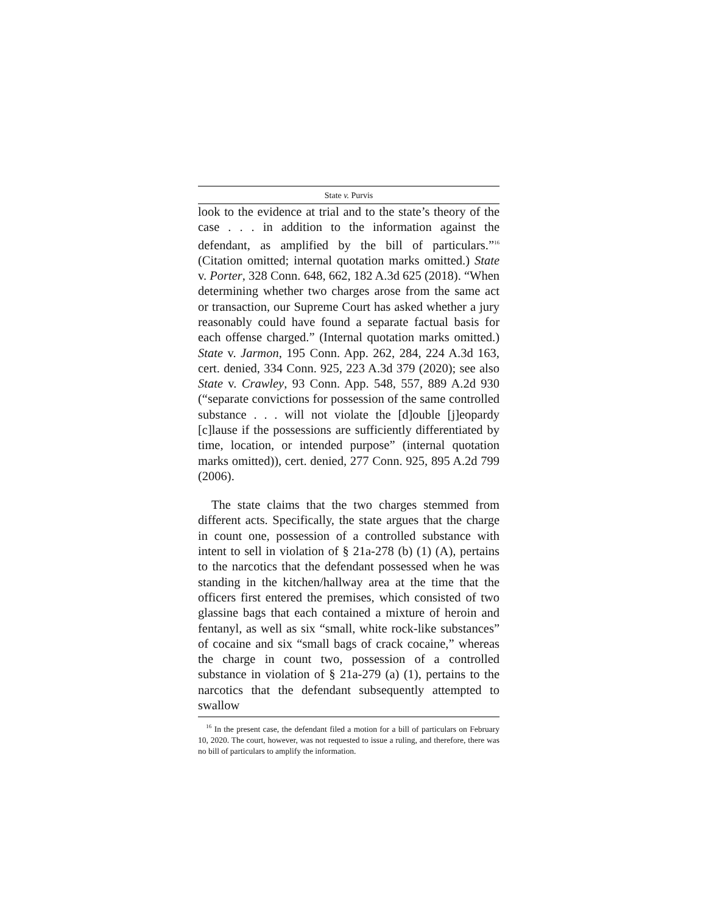State v. Purvis
look to the evidence at trial and to the state’s theory of the case . . . in addition to the information against the defendant, as amplified by the bill of particulars.”<sup>16</sup> (Citation omitted; internal quotation marks omitted.) State v. Porter, 328 Conn. 648, 662, 182 A.3d 625 (2018). “When determining whether two charges arose from the same act or transaction, our Supreme Court has asked whether a jury reasonably could have found a separate factual basis for each offense charged.” (Internal quotation marks omitted.) State v. Jarmon, 195 Conn. App. 262, 284, 224 A.3d 163, cert. denied, 334 Conn. 925, 223 A.3d 379 (2020); see also State v. Crawley, 93 Conn. App. 548, 557, 889 A.2d 930 (“separate convictions for possession of the same controlled substance . . . will not violate the [d]ouble [j]eopardy [c]lause if the possessions are sufficiently differentiated by time, location, or intended purpose” (internal quotation marks omitted)), cert. denied, 277 Conn. 925, 895 A.2d 799 (2006).
The state claims that the two charges stemmed from different acts. Specifically, the state argues that the charge in count one, possession of a controlled substance with intent to sell in violation of § 21a-278 (b) (1) (A), pertains to the narcotics that the defendant possessed when he was standing in the kitchen/hallway area at the time that the officers first entered the premises, which consisted of two glassine bags that each contained a mixture of heroin and fentanyl, as well as six “small, white rock-like substances” of cocaine and six “small bags of crack cocaine,” whereas the charge in count two, possession of a controlled substance in violation of § 21a-279 (a) (1), pertains to the narcotics that the defendant subsequently attempted to swallow
<sup>16</sup> In the present case, the defendant filed a motion for a bill of particulars on February 10, 2020. The court, however, was not requested to issue a ruling, and therefore, there was no bill of particulars to amplify the information.